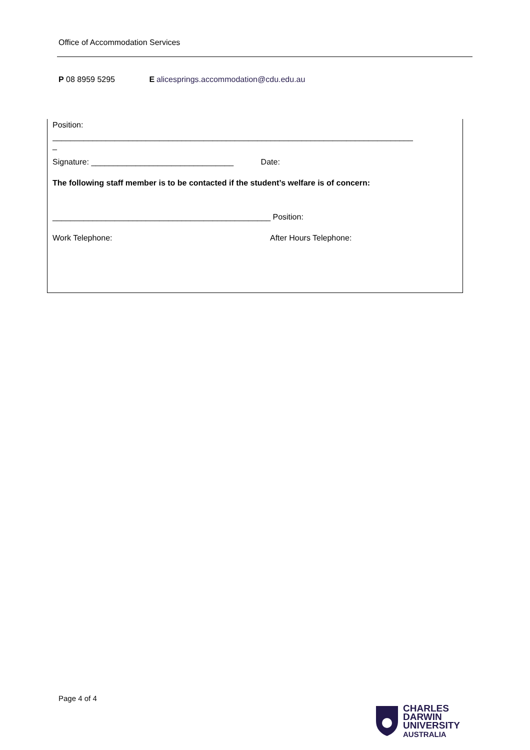Office of Accommodation Services
P 08 8959 5295 E alicesprings.accommodation@cdu.edu.au
Position:
_________________________________________________________________________________
_
Signature: ________________________________ Date:
The following staff member is to be contacted if the student’s welfare is of concern:
_________________________________________________ Position:
Work Telephone: After Hours Telephone:
Page 4 of 4
CHARLES
DARWIN
UNIVERSITY
AUSTRALIA